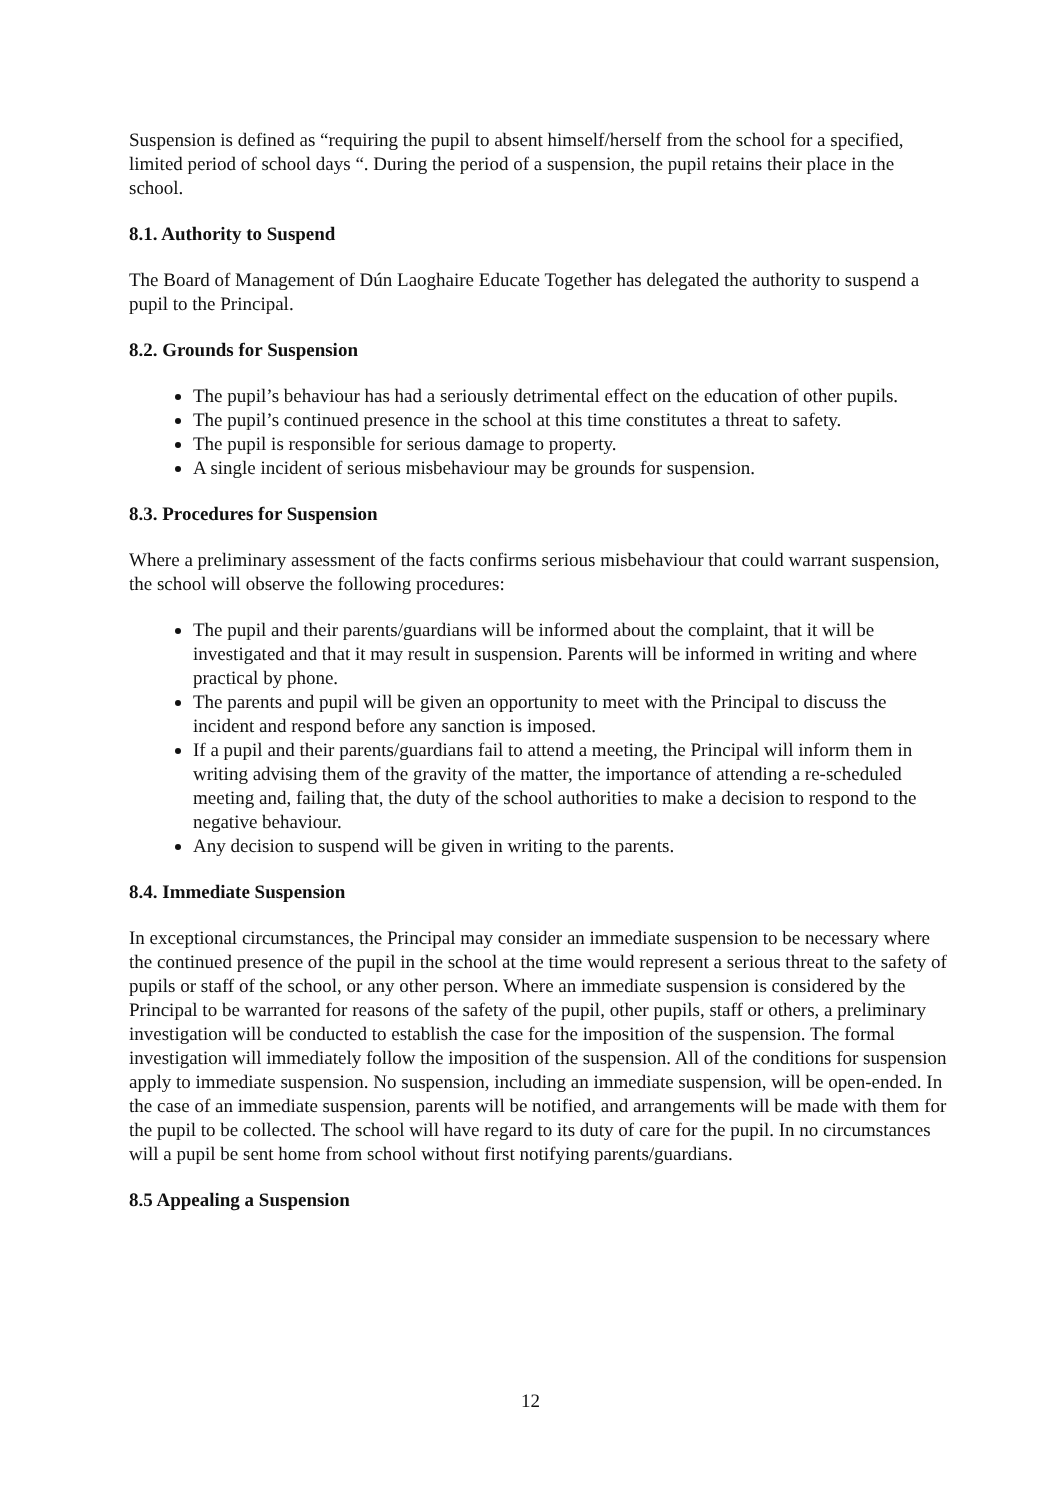Suspension is defined as “requiring the pupil to absent himself/herself from the school for a specified, limited period of school days “. During the period of a suspension, the pupil retains their place in the school.
8.1. Authority to Suspend
The Board of Management of Dún Laoghaire Educate Together has delegated the authority to suspend a pupil to the Principal.
8.2. Grounds for Suspension
The pupil’s behaviour has had a seriously detrimental effect on the education of other pupils.
The pupil’s continued presence in the school at this time constitutes a threat to safety.
The pupil is responsible for serious damage to property.
A single incident of serious misbehaviour may be grounds for suspension.
8.3. Procedures for Suspension
Where a preliminary assessment of the facts confirms serious misbehaviour that could warrant suspension, the school will observe the following procedures:
The pupil and their parents/guardians will be informed about the complaint, that it will be investigated and that it may result in suspension. Parents will be informed in writing and where practical by phone.
The parents and pupil will be given an opportunity to meet with the Principal to discuss the incident and respond before any sanction is imposed.
If a pupil and their parents/guardians fail to attend a meeting, the Principal will inform them in writing advising them of the gravity of the matter, the importance of attending a re-scheduled meeting and, failing that, the duty of the school authorities to make a decision to respond to the negative behaviour.
Any decision to suspend will be given in writing to the parents.
8.4. Immediate Suspension
In exceptional circumstances, the Principal may consider an immediate suspension to be necessary where the continued presence of the pupil in the school at the time would represent a serious threat to the safety of pupils or staff of the school, or any other person. Where an immediate suspension is considered by the Principal to be warranted for reasons of the safety of the pupil, other pupils, staff or others, a preliminary investigation will be conducted to establish the case for the imposition of the suspension. The formal investigation will immediately follow the imposition of the suspension. All of the conditions for suspension apply to immediate suspension. No suspension, including an immediate suspension, will be open-ended. In the case of an immediate suspension, parents will be notified, and arrangements will be made with them for the pupil to be collected. The school will have regard to its duty of care for the pupil. In no circumstances will a pupil be sent home from school without first notifying parents/guardians.
8.5 Appealing a Suspension
12